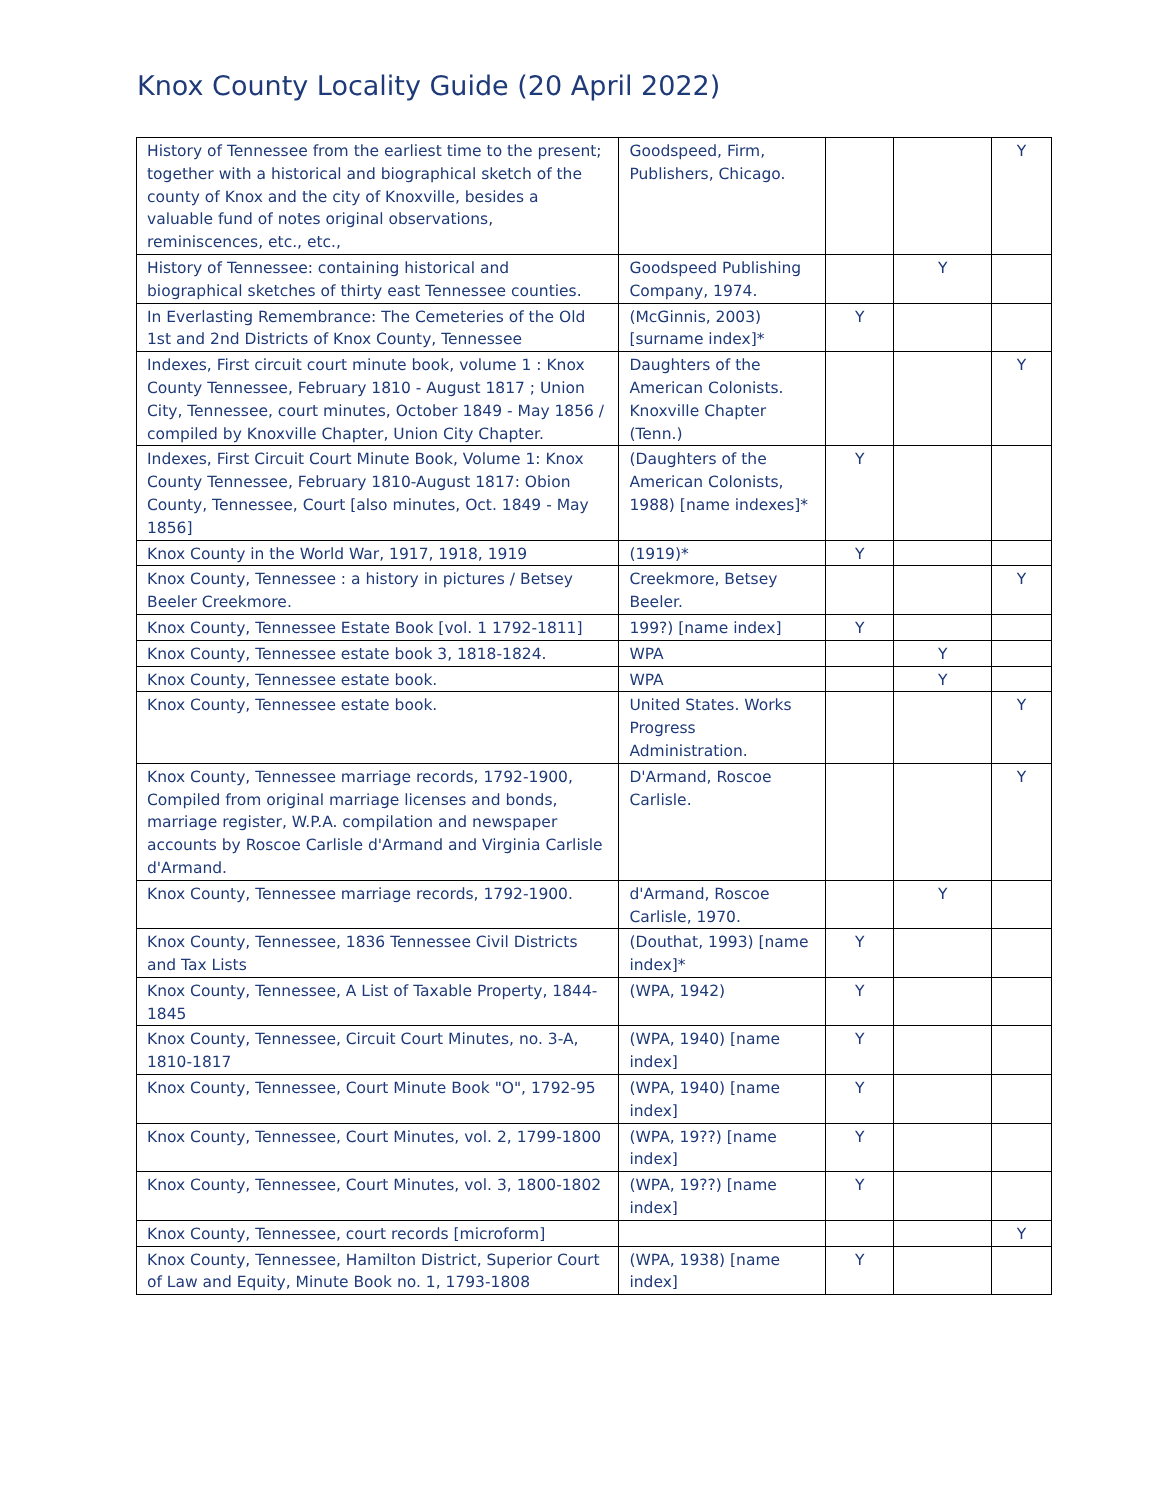Knox County Locality Guide (20 April 2022)
| History of Tennessee from the earliest time to the present; together with a historical and biographical sketch of the county of Knox and the city of Knoxville, besides a valuable fund of notes original observations, reminiscences, etc., etc., | Goodspeed, Firm, Publishers, Chicago. | | | Y |
| History of Tennessee: containing historical and biographical sketches of thirty east Tennessee counties. | Goodspeed Publishing Company, 1974. | | Y | |
| In Everlasting Remembrance: The Cemeteries of the Old 1st and 2nd Districts of Knox County, Tennessee | (McGinnis, 2003) [surname index]* | Y | | |
| Indexes, First circuit court minute book, volume 1 : Knox County Tennessee, February 1810 - August 1817 ; Union City, Tennessee, court minutes, October 1849 - May 1856 / compiled by Knoxville Chapter, Union City Chapter. | Daughters of the American Colonists. Knoxville Chapter (Tenn.) | | | Y |
| Indexes, First Circuit Court Minute Book, Volume 1: Knox County Tennessee, February 1810-August 1817: Obion County, Tennessee, Court [also minutes, Oct. 1849 - May 1856] | (Daughters of the American Colonists, 1988) [name indexes]* | Y | | |
| Knox County in the World War, 1917, 1918, 1919 | (1919)* | Y | | |
| Knox County, Tennessee : a history in pictures / Betsey Beeler Creekmore. | Creekmore, Betsey Beeler. | | | Y |
| Knox County, Tennessee Estate Book [vol. 1 1792-1811] | 199?) [name index] | Y | | |
| Knox County, Tennessee estate book 3, 1818-1824. | WPA | | Y | |
| Knox County, Tennessee estate book. | WPA | | Y | |
| Knox County, Tennessee estate book. | United States. Works Progress Administration. | | | Y |
| Knox County, Tennessee marriage records, 1792-1900, Compiled from original marriage licenses and bonds, marriage register, W.P.A. compilation and newspaper accounts by Roscoe Carlisle d'Armand and Virginia Carlisle d'Armand. | D'Armand, Roscoe Carlisle. | | | Y |
| Knox County, Tennessee marriage records, 1792-1900. | d'Armand, Roscoe Carlisle, 1970. | | Y | |
| Knox County, Tennessee, 1836 Tennessee Civil Districts and Tax Lists | (Douthat, 1993) [name index]* | Y | | |
| Knox County, Tennessee, A List of Taxable Property, 1844-1845 | (WPA, 1942) | Y | | |
| Knox County, Tennessee, Circuit Court Minutes, no. 3-A, 1810-1817 | (WPA, 1940) [name index] | Y | | |
| Knox County, Tennessee, Court Minute Book "O", 1792-95 | (WPA, 1940) [name index] | Y | | |
| Knox County, Tennessee, Court Minutes, vol. 2, 1799-1800 | (WPA, 19??) [name index] | Y | | |
| Knox County, Tennessee, Court Minutes, vol. 3, 1800-1802 | (WPA, 19??) [name index] | Y | | |
| Knox County, Tennessee, court records [microform] | | | | Y |
| Knox County, Tennessee, Hamilton District, Superior Court of Law and Equity, Minute Book no. 1, 1793-1808 | (WPA, 1938) [name index] | Y | | |